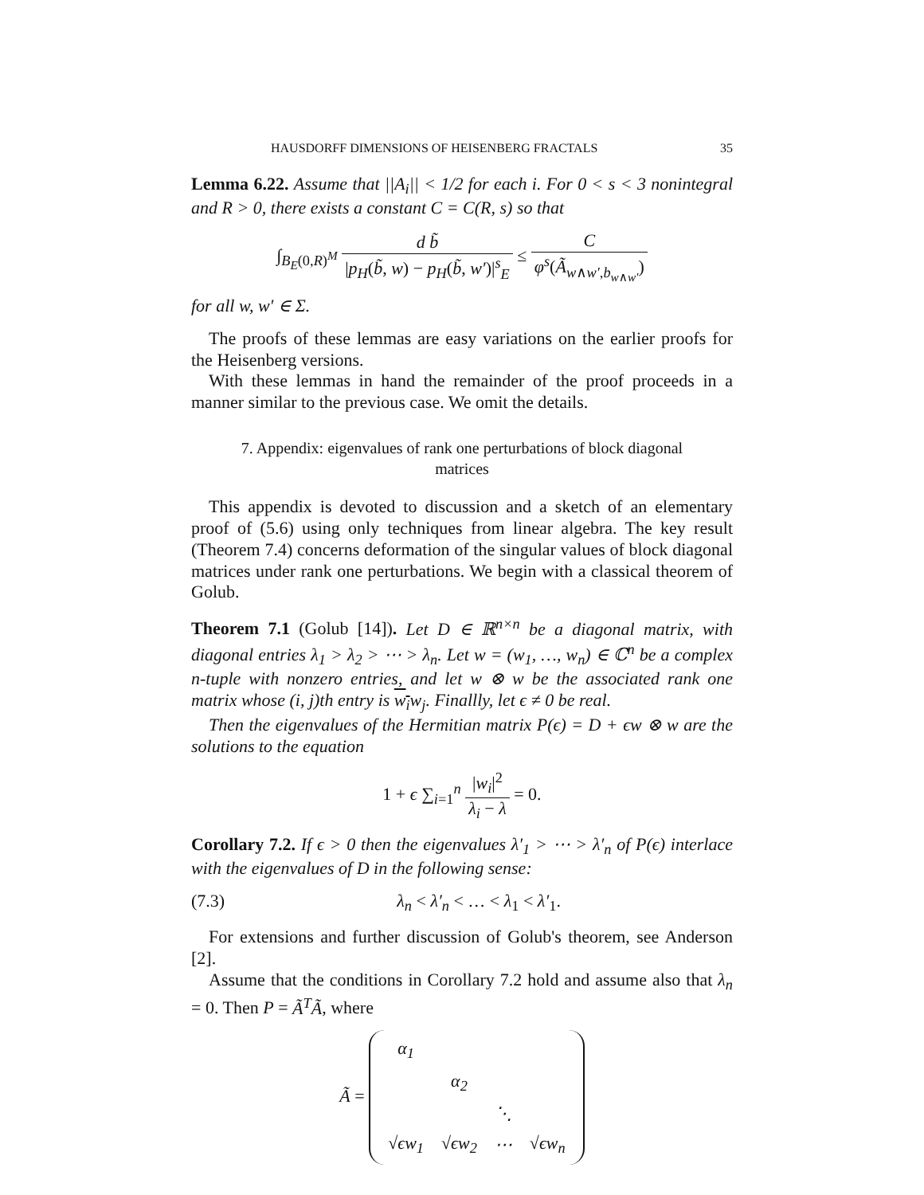HAUSDORFF DIMENSIONS OF HEISENBERG FRACTALS 35
Lemma 6.22. Assume that ||A<sub>i</sub>|| < 1/2 for each i. For 0 < s < 3 nonintegral and R > 0, there exists a constant C = C(R, s) so that
∫<sub>B<sub>E</sub>(0,R)<sup>M</sup></sub> d b̃ |p<sub>H</sub>(b̃, w) − p<sub>H</sub>(b̃, w′)|<sup>s</sup><sub>E</sub> ≤ C φ<sup>s</sup>(Ã<sub>w∧w′,b<sub>w∧w′</sub></sub>)
for all w, w′ ∈ Σ.
The proofs of these lemmas are easy variations on the earlier proofs for the Heisenberg versions.
With these lemmas in hand the remainder of the proof proceeds in a manner similar to the previous case. We omit the details.
7. Appendix: eigenvalues of rank one perturbations of block diagonal matrices
This appendix is devoted to discussion and a sketch of an elementary proof of (5.6) using only techniques from linear algebra. The key result (Theorem 7.4) concerns deformation of the singular values of block diagonal matrices under rank one perturbations. We begin with a classical theorem of Golub.
Theorem 7.1 (Golub [14]). Let D ∈ ℝ<sup>n×n</sup> be a diagonal matrix, with diagonal entries λ<sub>1</sub> > λ<sub>2</sub> > ⋯ > λ<sub>n</sub>. Let w = (w<sub>1</sub>, …, w<sub>n</sub>) ∈ ℂ<sup>n</sup> be a complex n-tuple with nonzero entries, and let w ⊗ w be the associated rank one matrix whose (i, j)th entry is w<sub>i</sub>w<sub>j</sub>. Finallly, let ϵ ≠ 0 be real.
Then the eigenvalues of the Hermitian matrix P(ϵ) = D + ϵw ⊗ w are the solutions to the equation
1 + ϵ ∑<sub>i=1</sub><sup>n</sup> |w<sub>i</sub>|<sup>2</sup> λ<sub>i</sub> − λ = 0.
Corollary 7.2. If ϵ > 0 then the eigenvalues λ′<sub>1</sub> > ⋯ > λ′<sub>n</sub> of P(ϵ) interlace with the eigenvalues of D in the following sense:
(7.3) λ<sub>n</sub> < λ′<sub>n</sub> < … < λ<sub>1</sub> < λ′<sub>1</sub>.
For extensions and further discussion of Golub's theorem, see Anderson [2].
Assume that the conditions in Corollary 7.2 hold and assume also that λ<sub>n</sub> = 0. Then P = Ã<sup>T</sup>Ã, where
Ã =
| α<sub>1</sub> | | | |
| | α<sub>2</sub> | | |
| | | ⋱ | |
| √ϵw<sub>1</sub> | √ϵw<sub>2</sub> | ⋯ | √ϵw<sub>n</sub> |